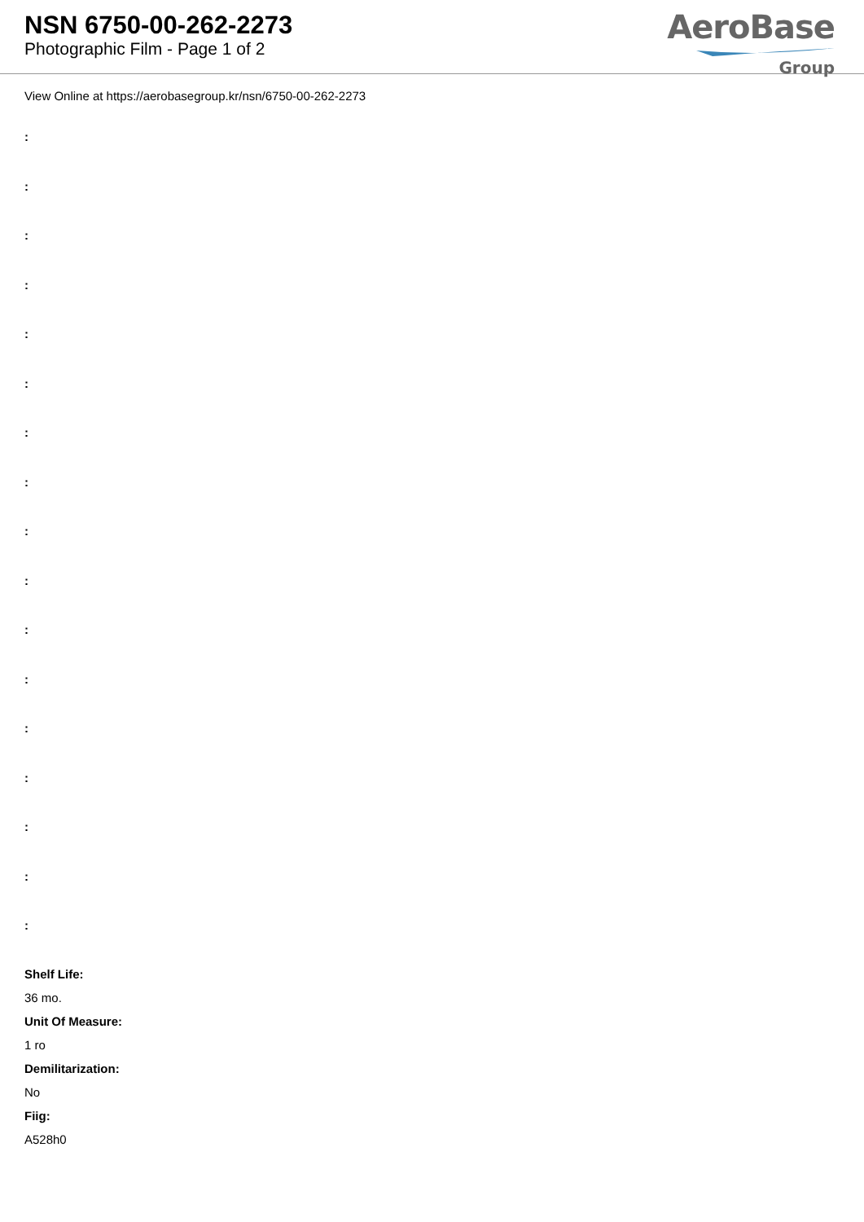NSN 6750-00-262-2273
Photographic Film - Page 1 of 2
AeroBase
Group
View Online at https://aerobasegroup.kr/nsn/6750-00-262-2273
:
:
:
:
:
:
:
:
:
:
:
:
:
:
:
:
:
Shelf Life:
36 mo.
Unit Of Measure:
1 ro
Demilitarization:
No
Fiig:
A528h0